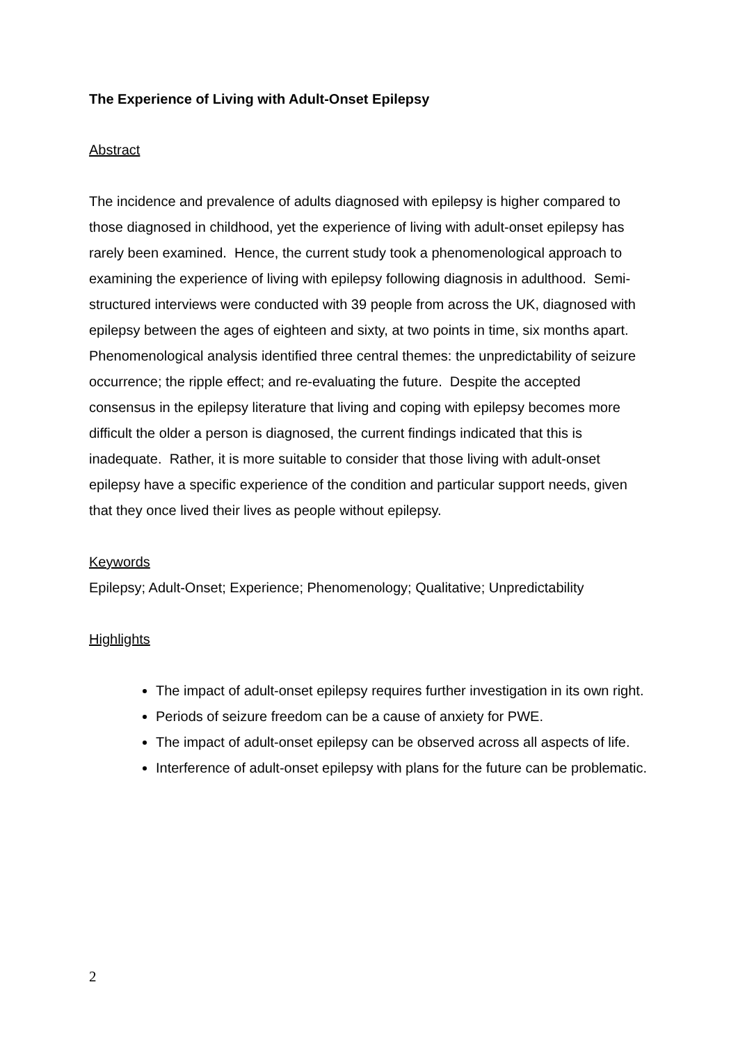The Experience of Living with Adult-Onset Epilepsy
Abstract
The incidence and prevalence of adults diagnosed with epilepsy is higher compared to those diagnosed in childhood, yet the experience of living with adult-onset epilepsy has rarely been examined. Hence, the current study took a phenomenological approach to examining the experience of living with epilepsy following diagnosis in adulthood. Semi-structured interviews were conducted with 39 people from across the UK, diagnosed with epilepsy between the ages of eighteen and sixty, at two points in time, six months apart. Phenomenological analysis identified three central themes: the unpredictability of seizure occurrence; the ripple effect; and re-evaluating the future. Despite the accepted consensus in the epilepsy literature that living and coping with epilepsy becomes more difficult the older a person is diagnosed, the current findings indicated that this is inadequate. Rather, it is more suitable to consider that those living with adult-onset epilepsy have a specific experience of the condition and particular support needs, given that they once lived their lives as people without epilepsy.
Keywords
Epilepsy; Adult-Onset; Experience; Phenomenology; Qualitative; Unpredictability
Highlights
The impact of adult-onset epilepsy requires further investigation in its own right.
Periods of seizure freedom can be a cause of anxiety for PWE.
The impact of adult-onset epilepsy can be observed across all aspects of life.
Interference of adult-onset epilepsy with plans for the future can be problematic.
2